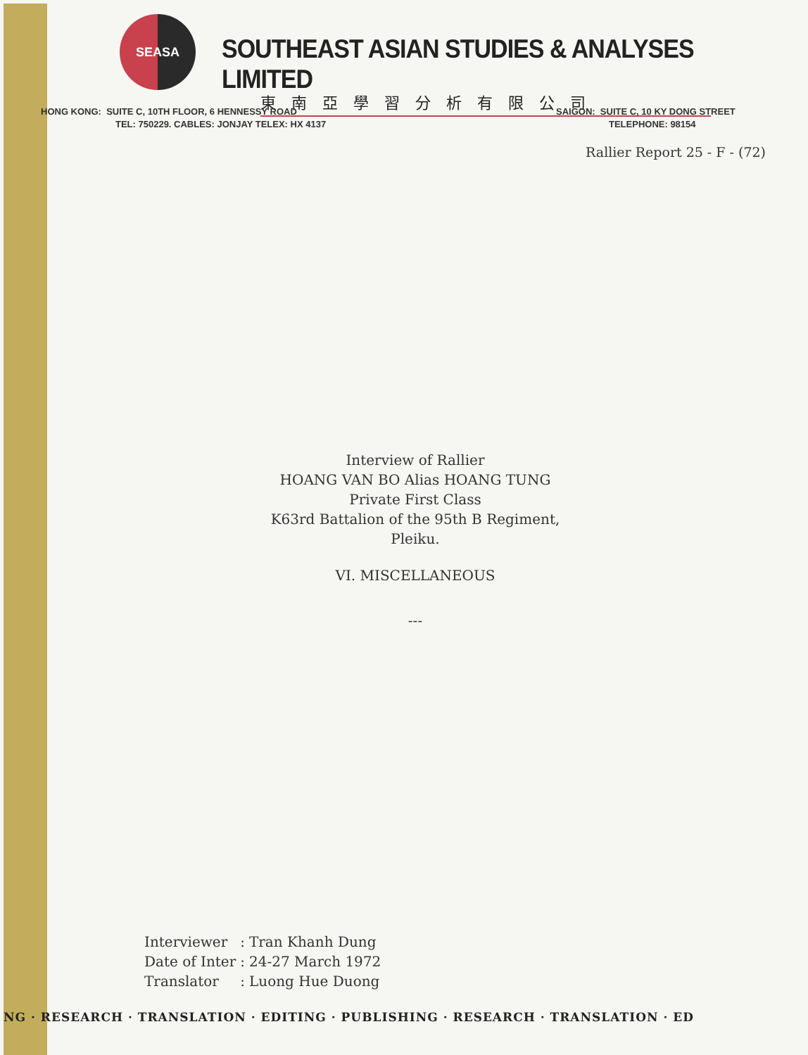SEASA
SOUTHEAST ASIAN STUDIES & ANALYSES LIMITED
東南亞學習分析有限公司
HONG KONG: SUITE C, 10TH FLOOR, 6 HENNESSY ROAD
TEL: 750229. CABLES: JONJAY TELEX: HX 4137
SAIGON: SUITE C, 10 KY DONG STREET
TELEPHONE: 98154
Rallier Report 25 - F - (72)
Interview of Rallier
HOANG VAN BO Alias HOANG TUNG
Private First Class
K63rd Battalion of the 95th B Regiment,
Pleiku.
VI. MISCELLANEOUS
---
| Interviewer | : | Tran Khanh Dung |
| Date of Inter | : | 24-27 March 1972 |
| Translator | : | Luong Hue Duong |
NG · RESEARCH · TRANSLATION · EDITING · PUBLISHING · RESEARCH · TRANSLATION · ED